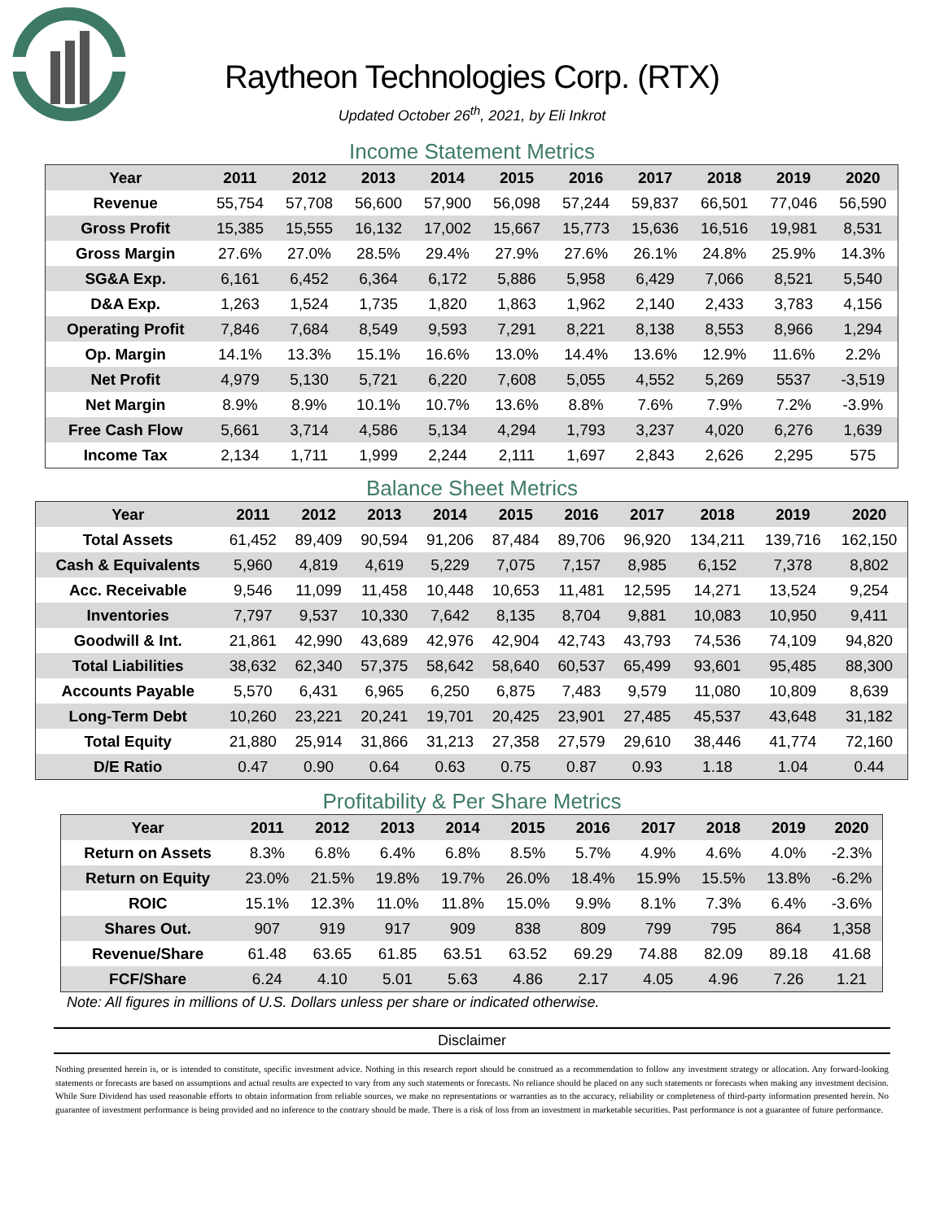Raytheon Technologies Corp. (RTX)
Updated October 26<sup>th</sup>, 2021, by Eli Inkrot
Income Statement Metrics
| Year | 2011 | 2012 | 2013 | 2014 | 2015 | 2016 | 2017 | 2018 | 2019 | 2020 |
| --- | --- | --- | --- | --- | --- | --- | --- | --- | --- | --- |
| Revenue | 55,754 | 57,708 | 56,600 | 57,900 | 56,098 | 57,244 | 59,837 | 66,501 | 77,046 | 56,590 |
| Gross Profit | 15,385 | 15,555 | 16,132 | 17,002 | 15,667 | 15,773 | 15,636 | 16,516 | 19,981 | 8,531 |
| Gross Margin | 27.6% | 27.0% | 28.5% | 29.4% | 27.9% | 27.6% | 26.1% | 24.8% | 25.9% | 14.3% |
| SG&A Exp. | 6,161 | 6,452 | 6,364 | 6,172 | 5,886 | 5,958 | 6,429 | 7,066 | 8,521 | 5,540 |
| D&A Exp. | 1,263 | 1,524 | 1,735 | 1,820 | 1,863 | 1,962 | 2,140 | 2,433 | 3,783 | 4,156 |
| Operating Profit | 7,846 | 7,684 | 8,549 | 9,593 | 7,291 | 8,221 | 8,138 | 8,553 | 8,966 | 1,294 |
| Op. Margin | 14.1% | 13.3% | 15.1% | 16.6% | 13.0% | 14.4% | 13.6% | 12.9% | 11.6% | 2.2% |
| Net Profit | 4,979 | 5,130 | 5,721 | 6,220 | 7,608 | 5,055 | 4,552 | 5,269 | 5537 | -3,519 |
| Net Margin | 8.9% | 8.9% | 10.1% | 10.7% | 13.6% | 8.8% | 7.6% | 7.9% | 7.2% | -3.9% |
| Free Cash Flow | 5,661 | 3,714 | 4,586 | 5,134 | 4,294 | 1,793 | 3,237 | 4,020 | 6,276 | 1,639 |
| Income Tax | 2,134 | 1,711 | 1,999 | 2,244 | 2,111 | 1,697 | 2,843 | 2,626 | 2,295 | 575 |
Balance Sheet Metrics
| Year | 2011 | 2012 | 2013 | 2014 | 2015 | 2016 | 2017 | 2018 | 2019 | 2020 |
| --- | --- | --- | --- | --- | --- | --- | --- | --- | --- | --- |
| Total Assets | 61,452 | 89,409 | 90,594 | 91,206 | 87,484 | 89,706 | 96,920 | 134,211 | 139,716 | 162,150 |
| Cash & Equivalents | 5,960 | 4,819 | 4,619 | 5,229 | 7,075 | 7,157 | 8,985 | 6,152 | 7,378 | 8,802 |
| Acc. Receivable | 9,546 | 11,099 | 11,458 | 10,448 | 10,653 | 11,481 | 12,595 | 14,271 | 13,524 | 9,254 |
| Inventories | 7,797 | 9,537 | 10,330 | 7,642 | 8,135 | 8,704 | 9,881 | 10,083 | 10,950 | 9,411 |
| Goodwill & Int. | 21,861 | 42,990 | 43,689 | 42,976 | 42,904 | 42,743 | 43,793 | 74,536 | 74,109 | 94,820 |
| Total Liabilities | 38,632 | 62,340 | 57,375 | 58,642 | 58,640 | 60,537 | 65,499 | 93,601 | 95,485 | 88,300 |
| Accounts Payable | 5,570 | 6,431 | 6,965 | 6,250 | 6,875 | 7,483 | 9,579 | 11,080 | 10,809 | 8,639 |
| Long-Term Debt | 10,260 | 23,221 | 20,241 | 19,701 | 20,425 | 23,901 | 27,485 | 45,537 | 43,648 | 31,182 |
| Total Equity | 21,880 | 25,914 | 31,866 | 31,213 | 27,358 | 27,579 | 29,610 | 38,446 | 41,774 | 72,160 |
| D/E Ratio | 0.47 | 0.90 | 0.64 | 0.63 | 0.75 | 0.87 | 0.93 | 1.18 | 1.04 | 0.44 |
Profitability & Per Share Metrics
| Year | 2011 | 2012 | 2013 | 2014 | 2015 | 2016 | 2017 | 2018 | 2019 | 2020 |
| --- | --- | --- | --- | --- | --- | --- | --- | --- | --- | --- |
| Return on Assets | 8.3% | 6.8% | 6.4% | 6.8% | 8.5% | 5.7% | 4.9% | 4.6% | 4.0% | -2.3% |
| Return on Equity | 23.0% | 21.5% | 19.8% | 19.7% | 26.0% | 18.4% | 15.9% | 15.5% | 13.8% | -6.2% |
| ROIC | 15.1% | 12.3% | 11.0% | 11.8% | 15.0% | 9.9% | 8.1% | 7.3% | 6.4% | -3.6% |
| Shares Out. | 907 | 919 | 917 | 909 | 838 | 809 | 799 | 795 | 864 | 1,358 |
| Revenue/Share | 61.48 | 63.65 | 61.85 | 63.51 | 63.52 | 69.29 | 74.88 | 82.09 | 89.18 | 41.68 |
| FCF/Share | 6.24 | 4.10 | 5.01 | 5.63 | 4.86 | 2.17 | 4.05 | 4.96 | 7.26 | 1.21 |
Note: All figures in millions of U.S. Dollars unless per share or indicated otherwise.
Disclaimer
Nothing presented herein is, or is intended to constitute, specific investment advice. Nothing in this research report should be construed as a recommendation to follow any investment strategy or allocation. Any forward-looking statements or forecasts are based on assumptions and actual results are expected to vary from any such statements or forecasts. No reliance should be placed on any such statements or forecasts when making any investment decision. While Sure Dividend has used reasonable efforts to obtain information from reliable sources, we make no representations or warranties as to the accuracy, reliability or completeness of third-party information presented herein. No guarantee of investment performance is being provided and no inference to the contrary should be made. There is a risk of loss from an investment in marketable securities. Past performance is not a guarantee of future performance.